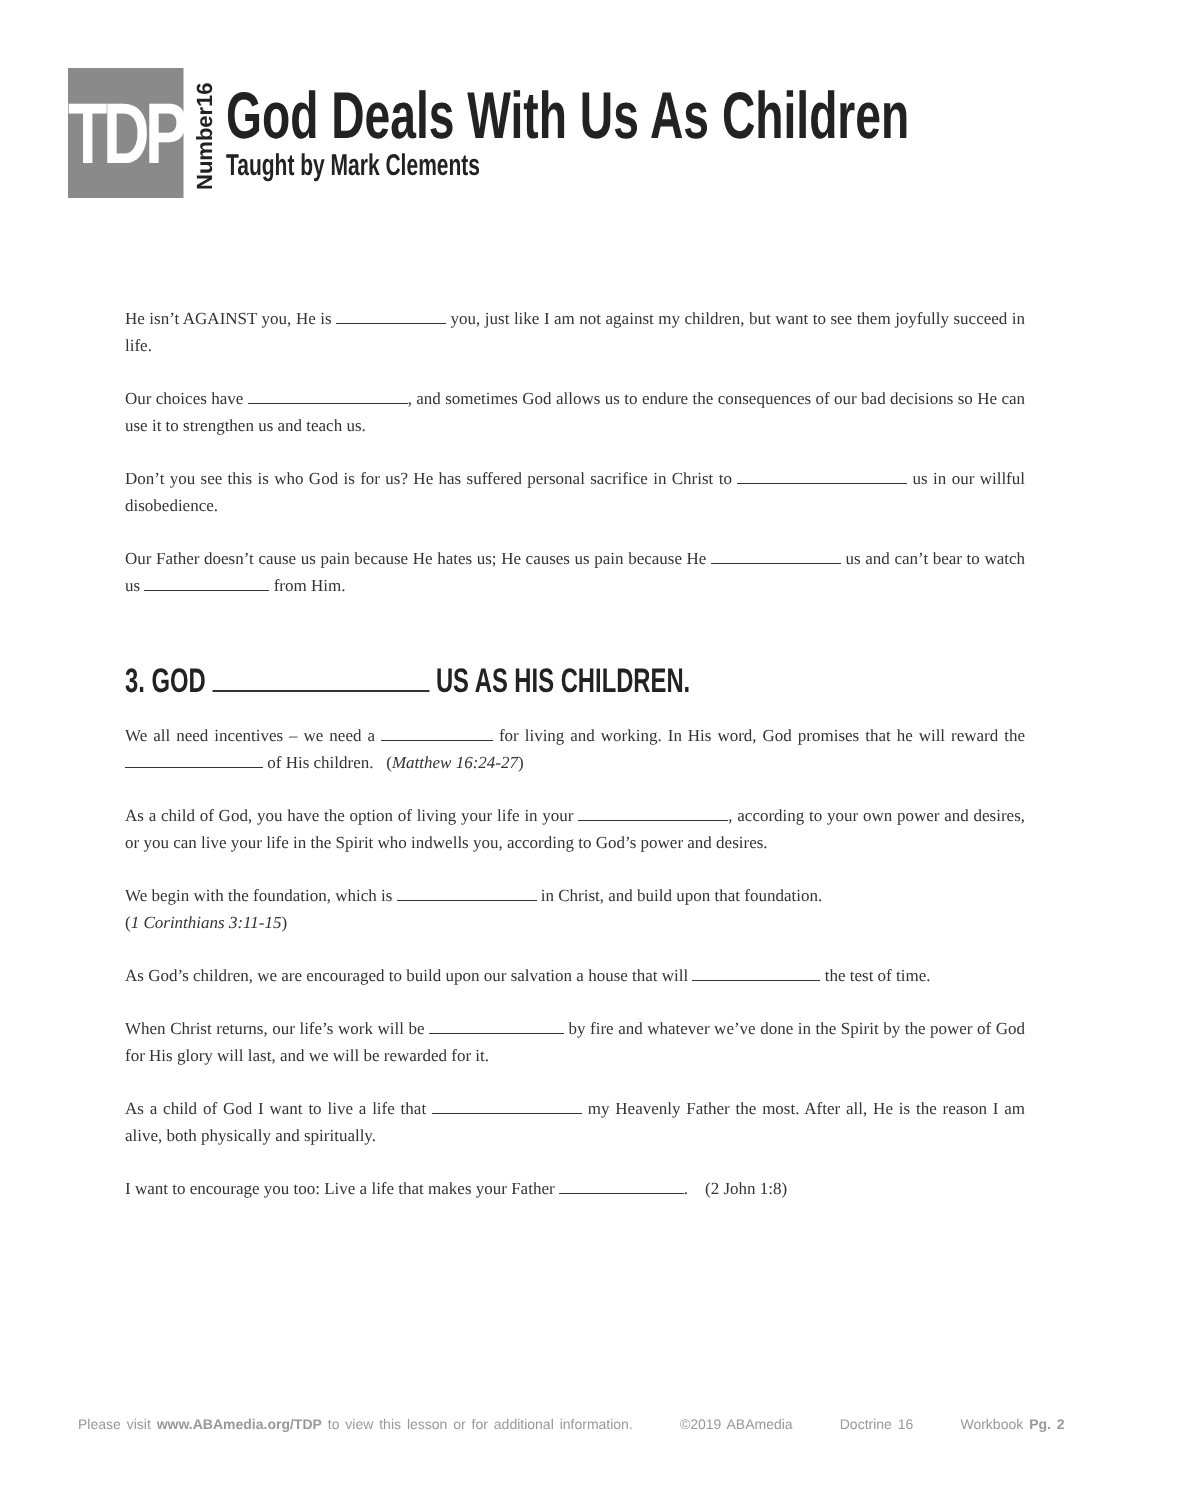TDP
Number16
God Deals With Us As Children
Taught by Mark Clements
He isn’t AGAINST you, He is you, just like I am not against my children, but want to see them joyfully succeed in life.
Our choices have , and sometimes God allows us to endure the consequences of our bad decisions so He can use it to strengthen us and teach us.
Don’t you see this is who God is for us? He has suffered personal sacrifice in Christ to us in our willful disobedience.
Our Father doesn’t cause us pain because He hates us; He causes us pain because He us and can’t bear to watch us from Him.
3. GOD US AS HIS CHILDREN.
We all need incentives – we need a for living and working. In His word, God promises that he will reward the of His children. (Matthew 16:24-27)
As a child of God, you have the option of living your life in your , according to your own power and desires, or you can live your life in the Spirit who indwells you, according to God’s power and desires.
We begin with the foundation, which is in Christ, and build upon that foundation.
(1 Corinthians 3:11-15)
As God’s children, we are encouraged to build upon our salvation a house that will the test of time.
When Christ returns, our life’s work will be by fire and whatever we’ve done in the Spirit by the power of God for His glory will last, and we will be rewarded for it.
As a child of God I want to live a life that my Heavenly Father the most. After all, He is the reason I am alive, both physically and spiritually.
I want to encourage you too: Live a life that makes your Father . (2 John 1:8)
Please visit www.ABAmedia.org/TDP to view this lesson or for additional information. ©2019 ABAmedia Doctrine 16 Workbook Pg. 2